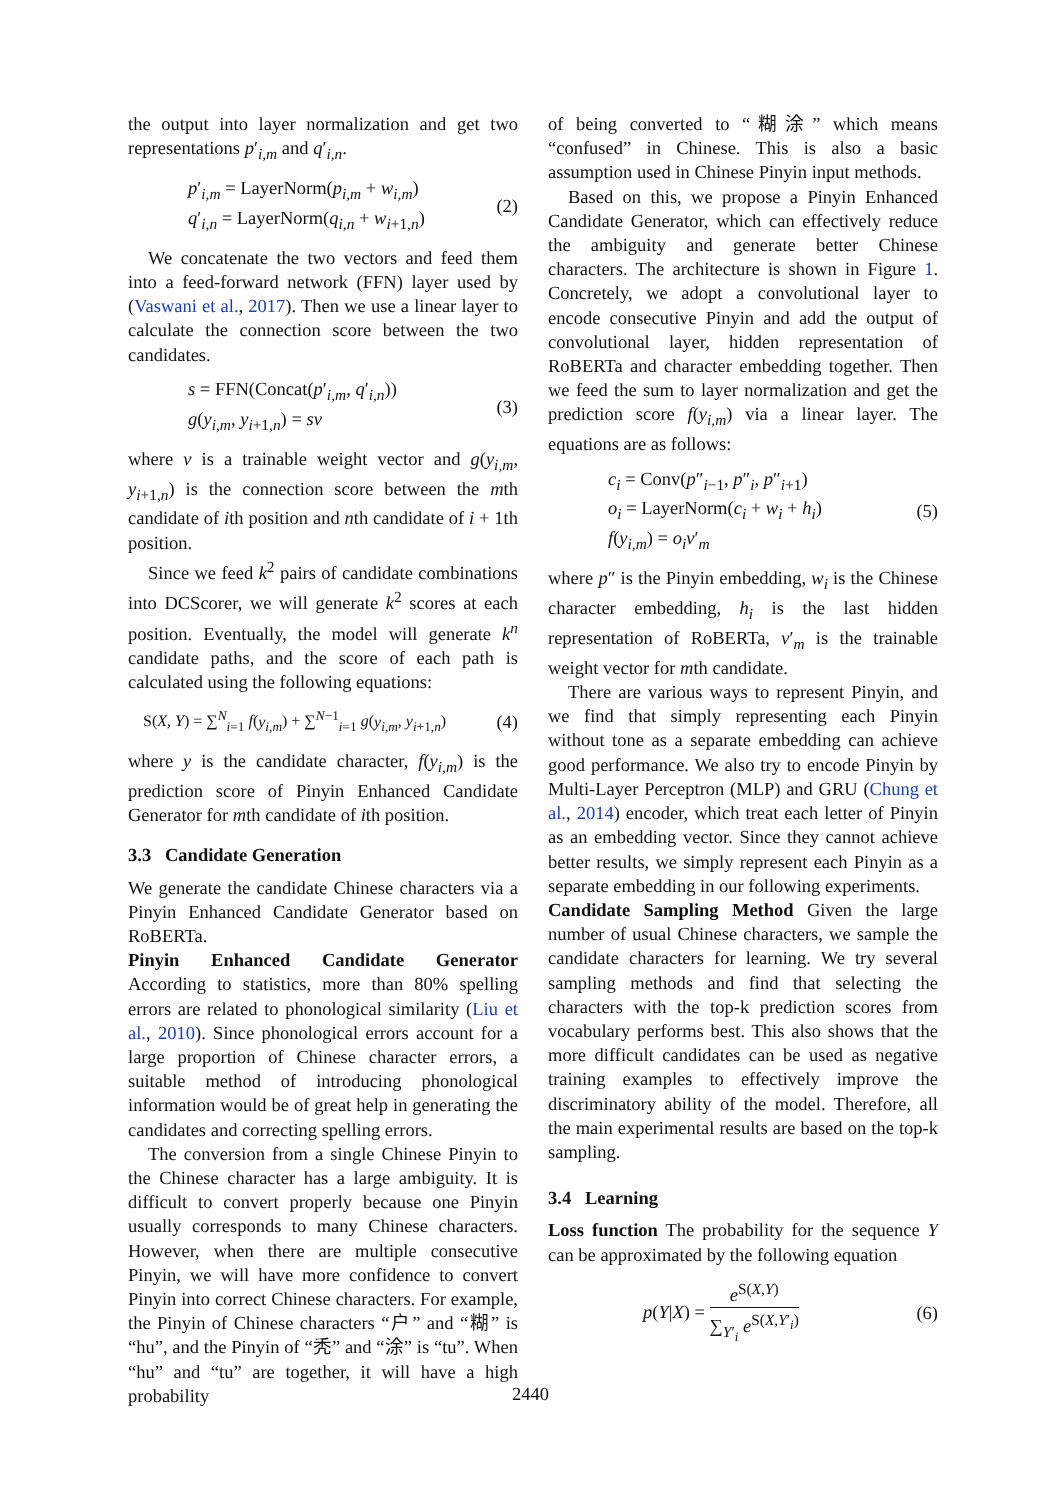the output into layer normalization and get two representations p′<sub>i,m</sub> and q′<sub>i,n</sub>.
p′<sub>i,m</sub> = LayerNorm(p<sub>i,m</sub> + w<sub>i,m</sub>)
q′<sub>i,n</sub> = LayerNorm(q<sub>i,n</sub> + w<sub>i+1,n</sub>)
(2)
We concatenate the two vectors and feed them into a feed-forward network (FFN) layer used by (Vaswani et al., 2017). Then we use a linear layer to calculate the connection score between the two candidates.
s = FFN(Concat(p′<sub>i,m</sub>, q′<sub>i,n</sub>))
g(y<sub>i,m</sub>, y<sub>i+1,n</sub>) = sv
(3)
where v is a trainable weight vector and g(y<sub>i,m</sub>, y<sub>i+1,n</sub>) is the connection score between the mth candidate of ith position and nth candidate of i + 1th position.
Since we feed k<sup>2</sup> pairs of candidate combinations into DCScorer, we will generate k<sup>2</sup> scores at each position. Eventually, the model will generate k<sup>n</sup> candidate paths, and the score of each path is calculated using the following equations:
S(X, Y) = ∑<sup>N</sup><sub>i=1</sub> f(y<sub>i,m</sub>) + ∑<sup>N−1</sup><sub>i=1</sub> g(y<sub>i,m</sub>, y<sub>i+1,n</sub>)
(4)
where y is the candidate character, f(y<sub>i,m</sub>) is the prediction score of Pinyin Enhanced Candidate Generator for mth candidate of ith position.
3.3 Candidate Generation
We generate the candidate Chinese characters via a Pinyin Enhanced Candidate Generator based on RoBERTa.
Pinyin Enhanced Candidate Generator According to statistics, more than 80% spelling errors are related to phonological similarity (Liu et al., 2010). Since phonological errors account for a large proportion of Chinese character errors, a suitable method of introducing phonological information would be of great help in generating the candidates and correcting spelling errors.
The conversion from a single Chinese Pinyin to the Chinese character has a large ambiguity. It is difficult to convert properly because one Pinyin usually corresponds to many Chinese characters. However, when there are multiple consecutive Pinyin, we will have more confidence to convert Pinyin into correct Chinese characters. For example, the Pinyin of Chinese characters “户” and “糊” is “hu”, and the Pinyin of “秃” and “涂” is “tu”. When “hu” and “tu” are together, it will have a high probability
of being converted to “糊涂” which means “confused” in Chinese. This is also a basic assumption used in Chinese Pinyin input methods.
Based on this, we propose a Pinyin Enhanced Candidate Generator, which can effectively reduce the ambiguity and generate better Chinese characters. The architecture is shown in Figure 1. Concretely, we adopt a convolutional layer to encode consecutive Pinyin and add the output of convolutional layer, hidden representation of RoBERTa and character embedding together. Then we feed the sum to layer normalization and get the prediction score f(y<sub>i,m</sub>) via a linear layer. The equations are as follows:
c<sub>i</sub> = Conv(p″<sub>i−1</sub>, p″<sub>i</sub>, p″<sub>i+1</sub>)
o<sub>i</sub> = LayerNorm(c<sub>i</sub> + w<sub>i</sub> + h<sub>i</sub>)
f(y<sub>i,m</sub>) = o<sub>i</sub>v′<sub>m</sub>
(5)
where p″ is the Pinyin embedding, w<sub>i</sub> is the Chinese character embedding, h<sub>i</sub> is the last hidden representation of RoBERTa, v′<sub>m</sub> is the trainable weight vector for mth candidate.
There are various ways to represent Pinyin, and we find that simply representing each Pinyin without tone as a separate embedding can achieve good performance. We also try to encode Pinyin by Multi-Layer Perceptron (MLP) and GRU (Chung et al., 2014) encoder, which treat each letter of Pinyin as an embedding vector. Since they cannot achieve better results, we simply represent each Pinyin as a separate embedding in our following experiments.
Candidate Sampling Method Given the large number of usual Chinese characters, we sample the candidate characters for learning. We try several sampling methods and find that selecting the characters with the top-k prediction scores from vocabulary performs best. This also shows that the more difficult candidates can be used as negative training examples to effectively improve the discriminatory ability of the model. Therefore, all the main experimental results are based on the top-k sampling.
3.4 Learning
Loss function The probability for the sequence Y can be approximated by the following equation
p(Y|X) = e<sup>S(X,Y)</sup> ∑<sub>Y′<sub>i</sub></sub> e<sup>S(X,Y′<sub>i</sub>)</sup>
(6)
2440